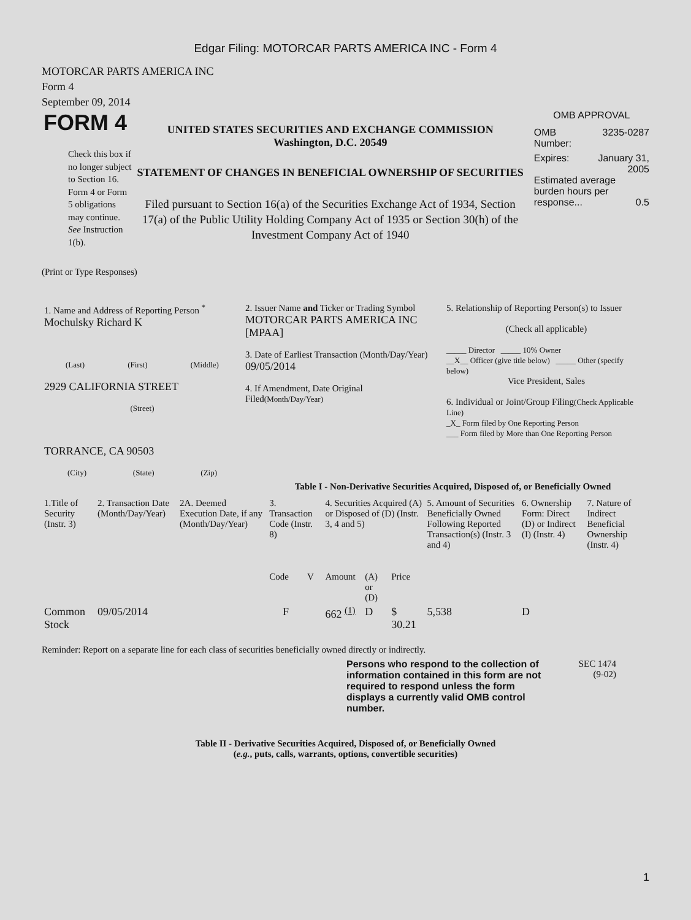Edgar Filing: MOTORCAR PARTS AMERICA INC - Form 4
MOTORCAR PARTS AMERICA INC
Form 4
September 09, 2014
FORM 4
Check this box if no longer subject to Section 16. Form 4 or Form 5 obligations may continue. See Instruction 1(b).
UNITED STATES SECURITIES AND EXCHANGE COMMISSION
Washington, D.C. 20549
STATEMENT OF CHANGES IN BENEFICIAL OWNERSHIP OF SECURITIES
Filed pursuant to Section 16(a) of the Securities Exchange Act of 1934, Section 17(a) of the Public Utility Holding Company Act of 1935 or Section 30(h) of the Investment Company Act of 1940
OMB APPROVAL
OMB
Number: 3235-0287
Expires: January 31,
2005
Estimated average burden hours per response... 0.5
(Print or Type Responses)
| 1. Name and Address of Reporting Person <sup>*</sup> Mochulsky Richard K (Last) (First) (Middle) 2929 CALIFORNIA STREET (Street) TORRANCE, CA 90503 (City) (State) (Zip) | 2. Issuer Name and Ticker or Trading Symbol MOTORCAR PARTS AMERICA INC [MPAA] 3. Date of Earliest Transaction (Month/Day/Year) 09/05/2014 4. If Amendment, Date Original Filed (Month/Day/Year) | 5. Relationship of Reporting Person(s) to Issuer (Check all applicable) _____ Director _____ 10% Owner __X__ Officer (give title below) _____ Other (specify below) Vice President, Sales 6. Individual or Joint/Group Filing (Check Applicable Line) _X_ Form filed by One Reporting Person ___ Form filed by More than One Reporting Person |
Table I - Non-Derivative Securities Acquired, Disposed of, or Beneficially Owned
| 1.Title of Security (Instr. 3) | 2. Transaction Date (Month/Day/Year) | 2A. Deemed Execution Date, if any (Month/Day/Year) | 3. Transaction Code (Instr. 8) | | 4. Securities Acquired (A) or Disposed of (D) (Instr. 3, 4 and 5) | | | 5. Amount of Securities Beneficially Owned Following Reported Transaction(s) (Instr. 3 and 4) | 6. Ownership Form: Direct (D) or Indirect (I) (Instr. 4) | 7. Nature of Indirect Beneficial Ownership (Instr. 4) |
| --- | --- | --- | --- | --- | --- | --- | --- | --- | --- | --- |
| | | | Code | V | Amount | (A) or (D) | Price | | | |
| Common Stock | 09/05/2014 | | F | | 662 <sup>(1)</sup> | D | $ 30.21 | 5,538 | D | |
Reminder: Report on a separate line for each class of securities beneficially owned directly or indirectly.
Persons who respond to the collection of information contained in this form are not required to respond unless the form displays a currently valid OMB control number.
SEC 1474
(9-02)
Table II - Derivative Securities Acquired, Disposed of, or Beneficially Owned
(e.g., puts, calls, warrants, options, convertible securities)
1